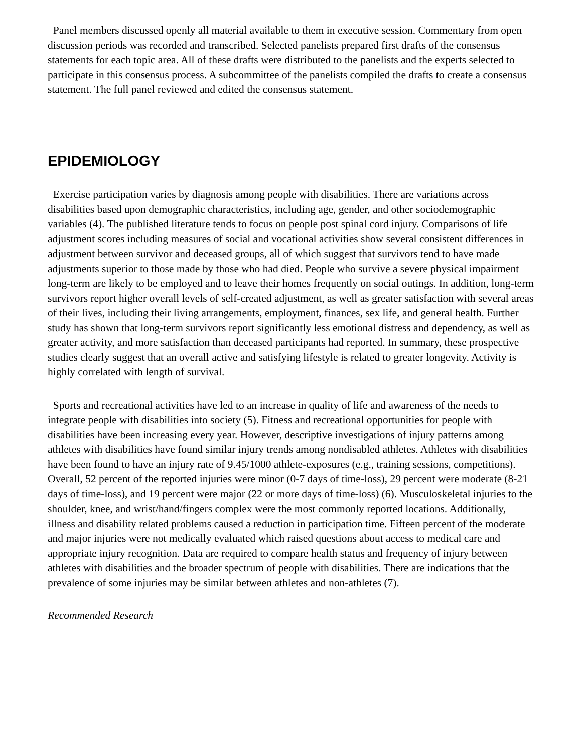Panel members discussed openly all material available to them in executive session. Commentary from open discussion periods was recorded and transcribed. Selected panelists prepared first drafts of the consensus statements for each topic area. All of these drafts were distributed to the panelists and the experts selected to participate in this consensus process. A subcommittee of the panelists compiled the drafts to create a consensus statement. The full panel reviewed and edited the consensus statement.
EPIDEMIOLOGY
Exercise participation varies by diagnosis among people with disabilities. There are variations across disabilities based upon demographic characteristics, including age, gender, and other sociodemographic variables (4). The published literature tends to focus on people post spinal cord injury. Comparisons of life adjustment scores including measures of social and vocational activities show several consistent differences in adjustment between survivor and deceased groups, all of which suggest that survivors tend to have made adjustments superior to those made by those who had died. People who survive a severe physical impairment long-term are likely to be employed and to leave their homes frequently on social outings. In addition, long-term survivors report higher overall levels of self-created adjustment, as well as greater satisfaction with several areas of their lives, including their living arrangements, employment, finances, sex life, and general health. Further study has shown that long-term survivors report significantly less emotional distress and dependency, as well as greater activity, and more satisfaction than deceased participants had reported. In summary, these prospective studies clearly suggest that an overall active and satisfying lifestyle is related to greater longevity. Activity is highly correlated with length of survival.
Sports and recreational activities have led to an increase in quality of life and awareness of the needs to integrate people with disabilities into society (5). Fitness and recreational opportunities for people with disabilities have been increasing every year. However, descriptive investigations of injury patterns among athletes with disabilities have found similar injury trends among nondisabled athletes. Athletes with disabilities have been found to have an injury rate of 9.45/1000 athlete-exposures (e.g., training sessions, competitions). Overall, 52 percent of the reported injuries were minor (0-7 days of time-loss), 29 percent were moderate (8-21 days of time-loss), and 19 percent were major (22 or more days of time-loss) (6). Musculoskeletal injuries to the shoulder, knee, and wrist/hand/fingers complex were the most commonly reported locations. Additionally, illness and disability related problems caused a reduction in participation time. Fifteen percent of the moderate and major injuries were not medically evaluated which raised questions about access to medical care and appropriate injury recognition. Data are required to compare health status and frequency of injury between athletes with disabilities and the broader spectrum of people with disabilities. There are indications that the prevalence of some injuries may be similar between athletes and non-athletes (7).
Recommended Research